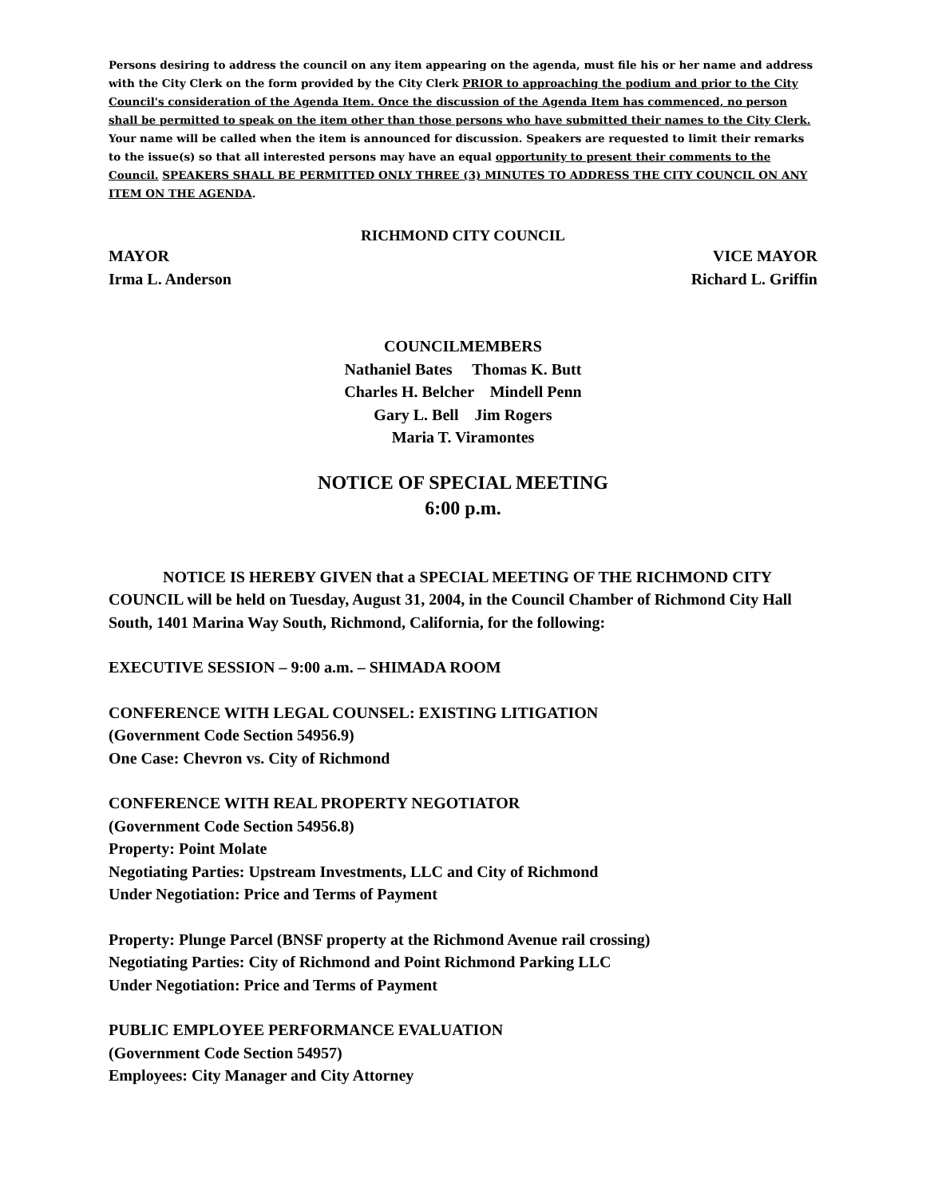Persons desiring to address the council on any item appearing on the agenda, must file his or her name and address with the City Clerk on the form provided by the City Clerk PRIOR to approaching the podium and prior to the City Council's consideration of the Agenda Item. Once the discussion of the Agenda Item has commenced, no person shall be permitted to speak on the item other than those persons who have submitted their names to the City Clerk. Your name will be called when the item is announced for discussion. Speakers are requested to limit their remarks to the issue(s) so that all interested persons may have an equal opportunity to present their comments to the Council. SPEAKERS SHALL BE PERMITTED ONLY THREE (3) MINUTES TO ADDRESS THE CITY COUNCIL ON ANY ITEM ON THE AGENDA.
RICHMOND CITY COUNCIL
MAYOR
Irma L. Anderson VICE MAYOR
Richard L. Griffin
COUNCILMEMBERS
Nathaniel Bates Thomas K. Butt
Charles H. Belcher Mindell Penn
Gary L. Bell Jim Rogers
Maria T. Viramontes
NOTICE OF SPECIAL MEETING
6:00 p.m.
NOTICE IS HEREBY GIVEN that a SPECIAL MEETING OF THE RICHMOND CITY COUNCIL will be held on Tuesday, August 31, 2004, in the Council Chamber of Richmond City Hall South, 1401 Marina Way South, Richmond, California, for the following:
EXECUTIVE SESSION – 9:00 a.m. – SHIMADA ROOM
CONFERENCE WITH LEGAL COUNSEL: EXISTING LITIGATION
(Government Code Section 54956.9)
One Case: Chevron vs. City of Richmond
CONFERENCE WITH REAL PROPERTY NEGOTIATOR
(Government Code Section 54956.8)
Property: Point Molate
Negotiating Parties: Upstream Investments, LLC and City of Richmond
Under Negotiation: Price and Terms of Payment
Property: Plunge Parcel (BNSF property at the Richmond Avenue rail crossing)
Negotiating Parties: City of Richmond and Point Richmond Parking LLC
Under Negotiation: Price and Terms of Payment
PUBLIC EMPLOYEE PERFORMANCE EVALUATION
(Government Code Section 54957)
Employees: City Manager and City Attorney